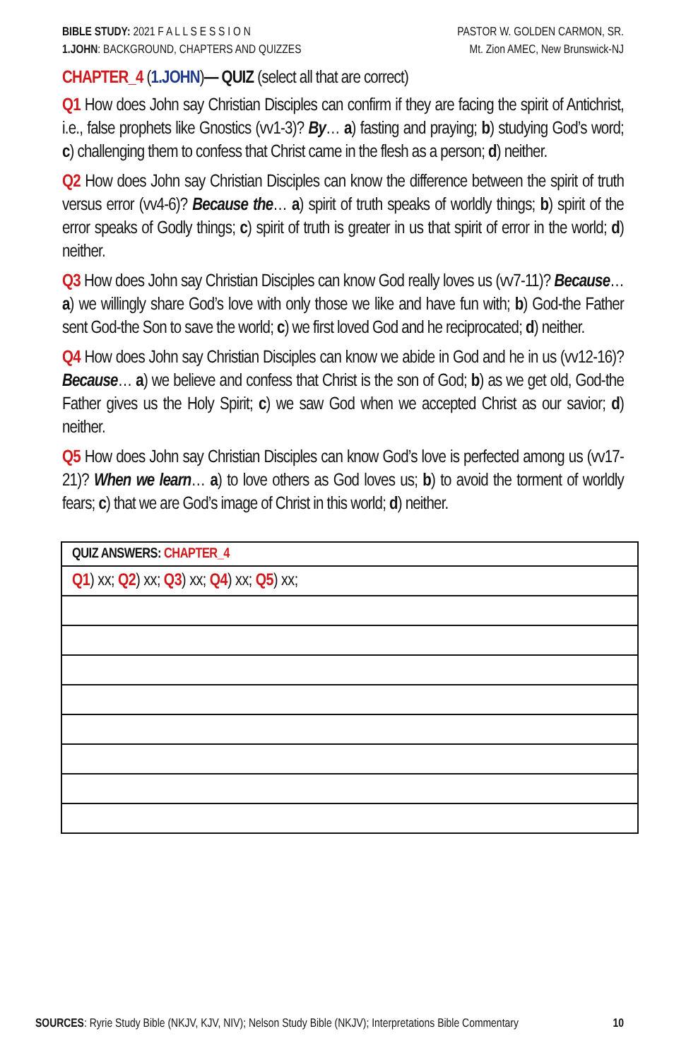BIBLE STUDY: 2021 F A L L S E S S I O N
1.JOHN: BACKGROUND, CHAPTERS AND QUIZZES
PASTOR W. GOLDEN CARMON, SR.
Mt. Zion AMEC, New Brunswick-NJ
CHAPTER_4 (1.JOHN)— QUIZ (select all that are correct)
Q1 How does John say Christian Disciples can confirm if they are facing the spirit of Antichrist, i.e., false prophets like Gnostics (vv1-3)? By… a) fasting and praying; b) studying God’s word; c) challenging them to confess that Christ came in the flesh as a person; d) neither.
Q2 How does John say Christian Disciples can know the difference between the spirit of truth versus error (vv4-6)? Because the… a) spirit of truth speaks of worldly things; b) spirit of the error speaks of Godly things; c) spirit of truth is greater in us that spirit of error in the world; d) neither.
Q3 How does John say Christian Disciples can know God really loves us (vv7-11)? Because… a) we willingly share God’s love with only those we like and have fun with; b) God-the Father sent God-the Son to save the world; c) we first loved God and he reciprocated; d) neither.
Q4 How does John say Christian Disciples can know we abide in God and he in us (vv12-16)? Because… a) we believe and confess that Christ is the son of God; b) as we get old, God-the Father gives us the Holy Spirit; c) we saw God when we accepted Christ as our savior; d) neither.
Q5 How does John say Christian Disciples can know God’s love is perfected among us (vv17-21)? When we learn… a) to love others as God loves us; b) to avoid the torment of worldly fears; c) that we are God’s image of Christ in this world; d) neither.
| QUIZ ANSWERS: CHAPTER_4 |
| Q1 ) xx; Q2 ) xx; Q3 ) xx; Q4 ) xx; Q5 ) xx; |
SOURCES: Ryrie Study Bible (NKJV, KJV, NIV); Nelson Study Bible (NKJV); Interpretations Bible Commentary
10